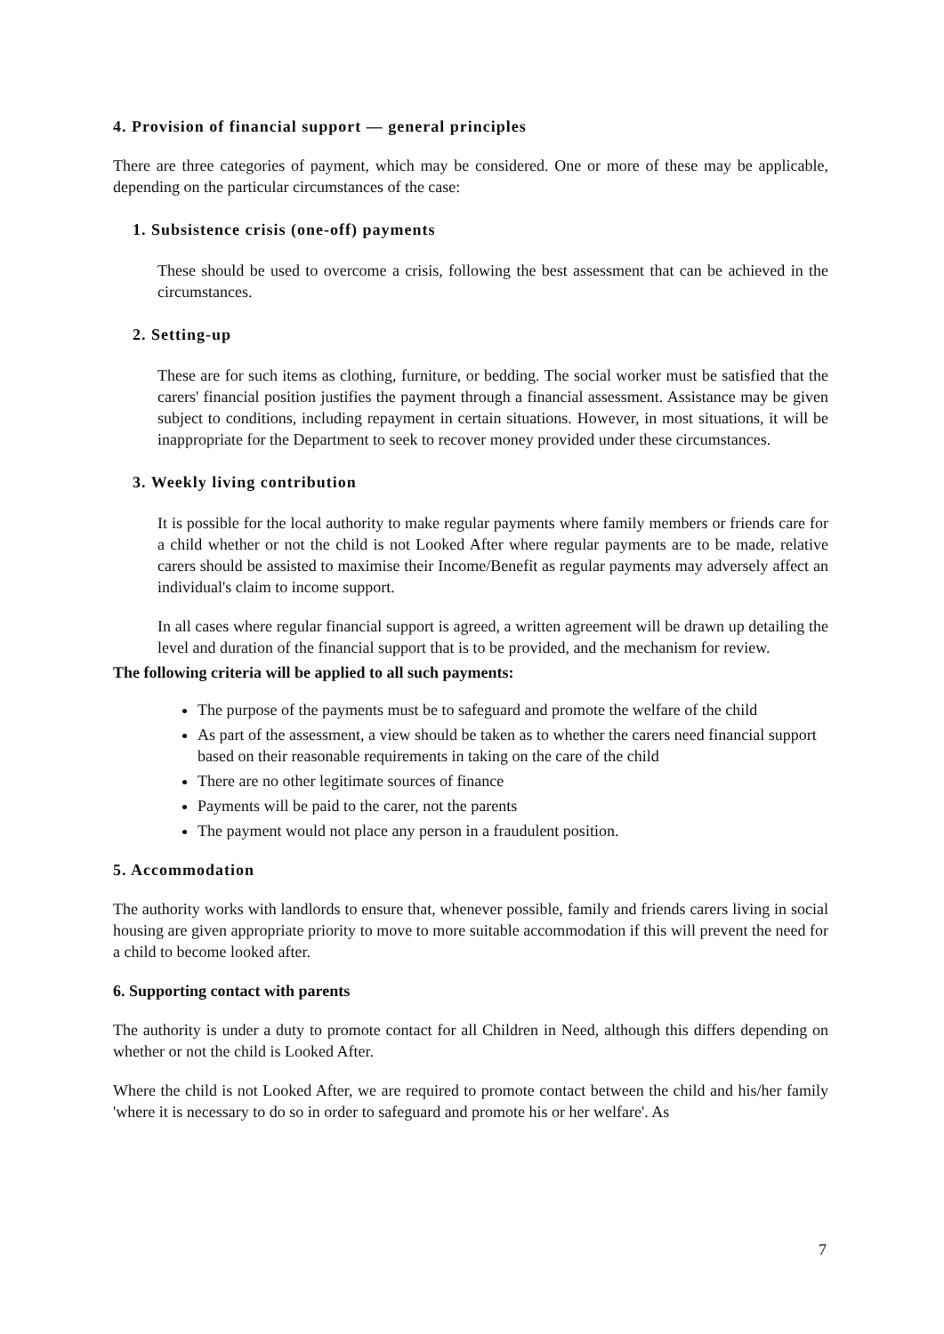4. Provision of financial support — general principles
There are three categories of payment, which may be considered. One or more of these may be applicable, depending on the particular circumstances of the case:
1. Subsistence crisis (one-off) payments
These should be used to overcome a crisis, following the best assessment that can be achieved in the circumstances.
2. Setting-up
These are for such items as clothing, furniture, or bedding. The social worker must be satisfied that the carers' financial position justifies the payment through a financial assessment. Assistance may be given subject to conditions, including repayment in certain situations. However, in most situations, it will be inappropriate for the Department to seek to recover money provided under these circumstances.
3. Weekly living contribution
It is possible for the local authority to make regular payments where family members or friends care for a child whether or not the child is not Looked After where regular payments are to be made, relative carers should be assisted to maximise their Income/Benefit as regular payments may adversely affect an individual's claim to income support.
In all cases where regular financial support is agreed, a written agreement will be drawn up detailing the level and duration of the financial support that is to be provided, and the mechanism for review.
The following criteria will be applied to all such payments:
The purpose of the payments must be to safeguard and promote the welfare of the child
As part of the assessment, a view should be taken as to whether the carers need financial support based on their reasonable requirements in taking on the care of the child
There are no other legitimate sources of finance
Payments will be paid to the carer, not the parents
The payment would not place any person in a fraudulent position.
5. Accommodation
The authority works with landlords to ensure that, whenever possible, family and friends carers living in social housing are given appropriate priority to move to more suitable accommodation if this will prevent the need for a child to become looked after.
6. Supporting contact with parents
The authority is under a duty to promote contact for all Children in Need, although this differs depending on whether or not the child is Looked After.
Where the child is not Looked After, we are required to promote contact between the child and his/her family 'where it is necessary to do so in order to safeguard and promote his or her welfare'. As
7